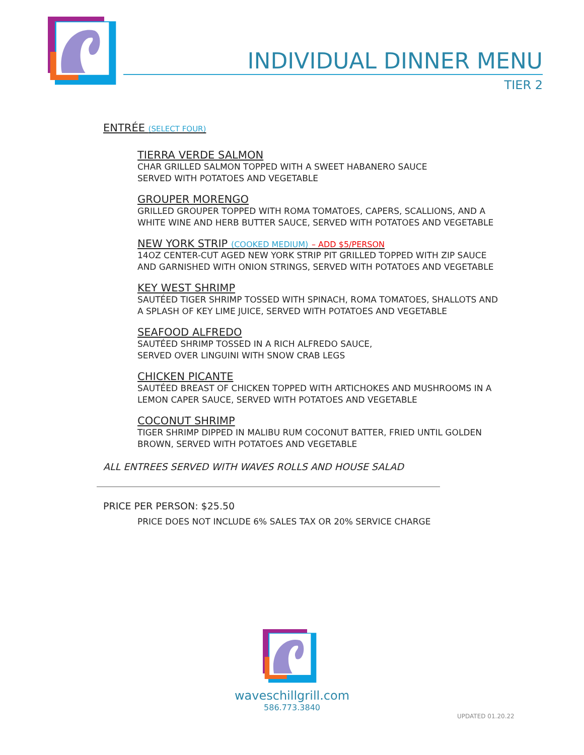INDIVIDUAL DINNER MENU
TIER 2
ENTRÉE (SELECT FOUR)
TIERRA VERDE SALMON
CHAR GRILLED SALMON TOPPED WITH A SWEET HABANERO SAUCE
SERVED WITH POTATOES AND VEGETABLE
GROUPER MORENGO
GRILLED GROUPER TOPPED WITH ROMA TOMATOES, CAPERS, SCALLIONS, AND A
WHITE WINE AND HERB BUTTER SAUCE, SERVED WITH POTATOES AND VEGETABLE
NEW YORK STRIP (COOKED MEDIUM) – ADD $5/PERSON
14OZ CENTER-CUT AGED NEW YORK STRIP PIT GRILLED TOPPED WITH ZIP SAUCE
AND GARNISHED WITH ONION STRINGS, SERVED WITH POTATOES AND VEGETABLE
KEY WEST SHRIMP
SAUTÉED TIGER SHRIMP TOSSED WITH SPINACH, ROMA TOMATOES, SHALLOTS AND
A SPLASH OF KEY LIME JUICE, SERVED WITH POTATOES AND VEGETABLE
SEAFOOD ALFREDO
SAUTÉED SHRIMP TOSSED IN A RICH ALFREDO SAUCE,
SERVED OVER LINGUINI WITH SNOW CRAB LEGS
CHICKEN PICANTE
SAUTÉED BREAST OF CHICKEN TOPPED WITH ARTICHOKES AND MUSHROOMS IN A
LEMON CAPER SAUCE, SERVED WITH POTATOES AND VEGETABLE
COCONUT SHRIMP
TIGER SHRIMP DIPPED IN MALIBU RUM COCONUT BATTER, FRIED UNTIL GOLDEN
BROWN, SERVED WITH POTATOES AND VEGETABLE
ALL ENTREES SERVED WITH WAVES ROLLS AND HOUSE SALAD
PRICE PER PERSON: $25.50
PRICE DOES NOT INCLUDE 6% SALES TAX OR 20% SERVICE CHARGE
waveschillgrill.com
586.773.3840
UPDATED 01.20.22